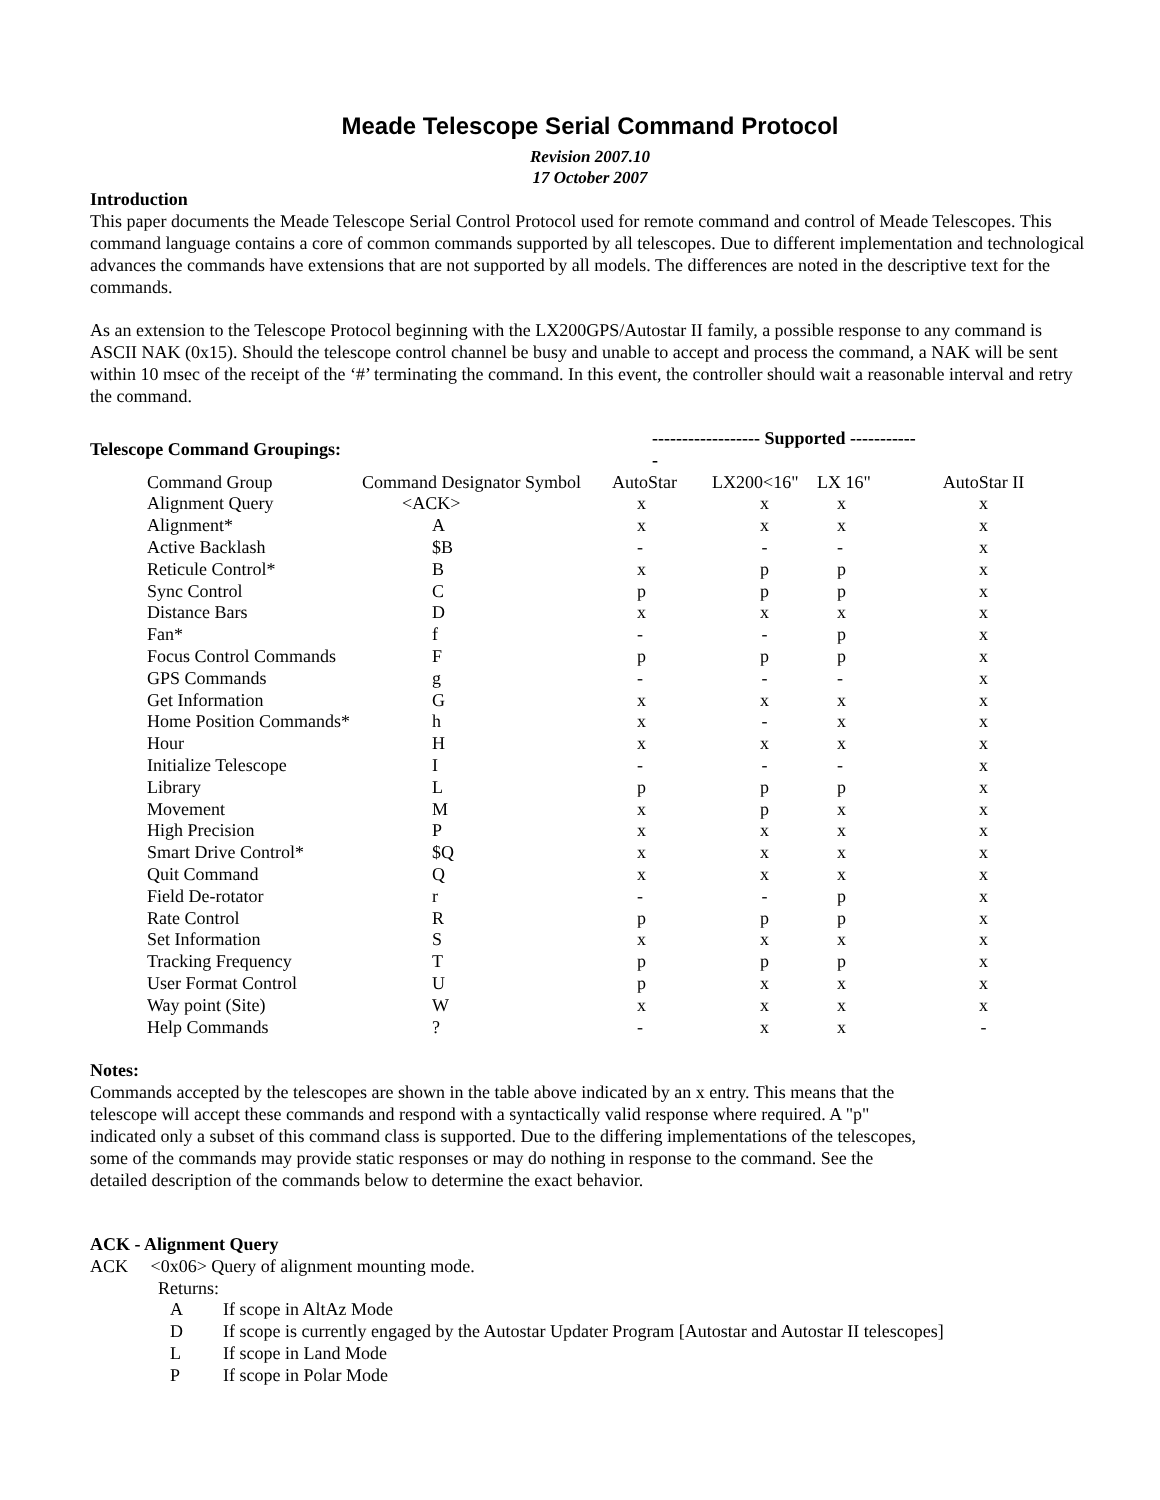Meade Telescope Serial Command Protocol
Revision 2007.10
17 October 2007
Introduction
This paper documents the Meade Telescope Serial Control Protocol used for remote command and control of Meade Telescopes. This command language contains a core of common commands supported by all telescopes. Due to different implementation and technological advances the commands have extensions that are not supported by all models. The differences are noted in the descriptive text for the commands.
As an extension to the Telescope Protocol beginning with the LX200GPS/Autostar II family, a possible response to any command is ASCII NAK (0x15). Should the telescope control channel be busy and unable to accept and process the command, a NAK will be sent within 10 msec of the receipt of the ‘#’ terminating the command. In this event, the controller should wait a reasonable interval and retry the command.
| Telescope Command Groupings: | | | ------------------ Supported ------------ | | | |
| | Command Group | Command Designator Symbol | AutoStar | LX200<16" | LX 16" | AutoStar II |
| | Alignment Query | <ACK> | x | x | x | x |
| | Alignment* | A | x | x | x | x |
| | Active Backlash | $B | - | - | - | x |
| | Reticule Control* | B | x | p | p | x |
| | Sync Control | C | p | p | p | x |
| | Distance Bars | D | x | x | x | x |
| | Fan* | f | - | - | p | x |
| | Focus Control Commands | F | p | p | p | x |
| | GPS Commands | g | - | - | - | x |
| | Get Information | G | x | x | x | x |
| | Home Position Commands* | h | x | - | x | x |
| | Hour | H | x | x | x | x |
| | Initialize Telescope | I | - | - | - | x |
| | Library | L | p | p | p | x |
| | Movement | M | x | p | x | x |
| | High Precision | P | x | x | x | x |
| | Smart Drive Control* | $Q | x | x | x | x |
| | Quit Command | Q | x | x | x | x |
| | Field De-rotator | r | - | - | p | x |
| | Rate Control | R | p | p | p | x |
| | Set Information | S | x | x | x | x |
| | Tracking Frequency | T | p | p | p | x |
| | User Format Control | U | p | x | x | x |
| | Way point (Site) | W | x | x | x | x |
| | Help Commands | ? | - | x | x | - |
Notes:
Commands accepted by the telescopes are shown in the table above indicated by an x entry. This means that the telescope will accept these commands and respond with a syntactically valid response where required. A "p" indicated only a subset of this command class is supported. Due to the differing implementations of the telescopes, some of the commands may provide static responses or may do nothing in response to the command. See the detailed description of the commands below to determine the exact behavior.
ACK - Alignment Query
ACK <0x06> Query of alignment mounting mode.
Returns:
| A | If scope in AltAz Mode |
| D | If scope is currently engaged by the Autostar Updater Program [Autostar and Autostar II telescopes] |
| L | If scope in Land Mode |
| P | If scope in Polar Mode |